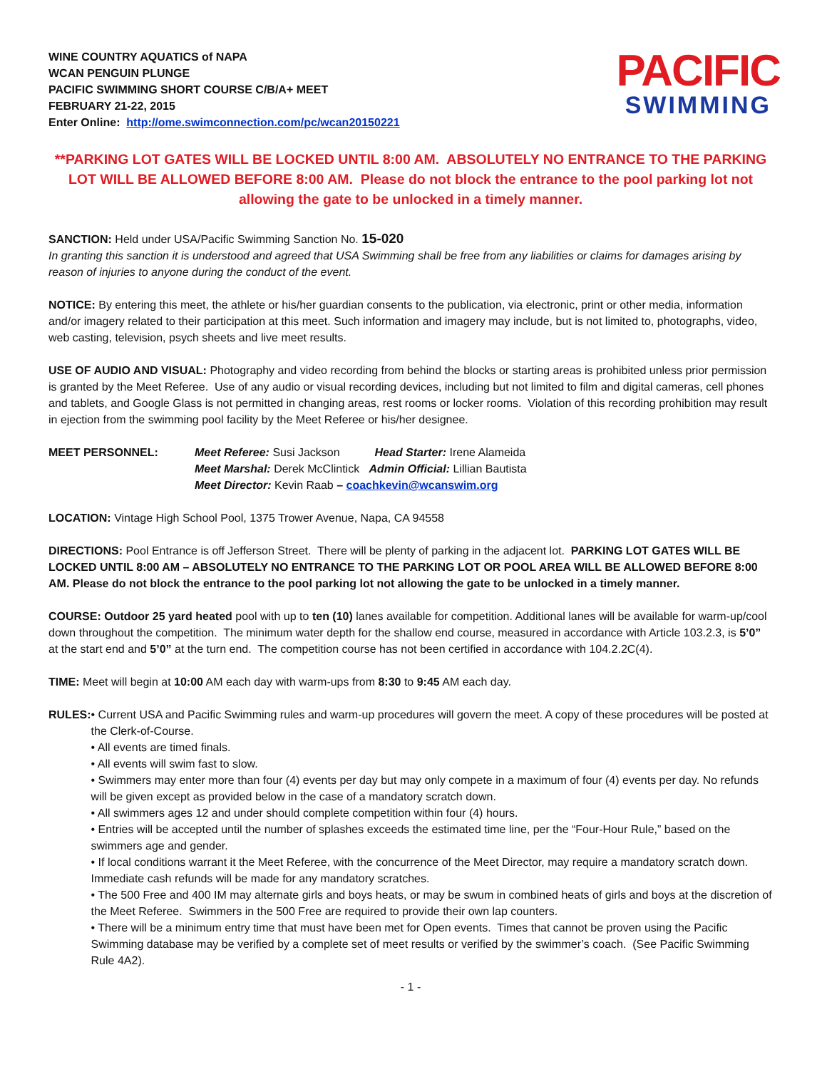WINE COUNTRY AQUATICS of NAPA
WCAN PENGUIN PLUNGE
PACIFIC SWIMMING SHORT COURSE C/B/A+ MEET
FEBRUARY 21-22, 2015
Enter Online: http://ome.swimconnection.com/pc/wcan20150221
PACIFIC
SWIMMING
**PARKING LOT GATES WILL BE LOCKED UNTIL 8:00 AM. ABSOLUTELY NO ENTRANCE TO THE PARKING LOT WILL BE ALLOWED BEFORE 8:00 AM. Please do not block the entrance to the pool parking lot not allowing the gate to be unlocked in a timely manner.
SANCTION: Held under USA/Pacific Swimming Sanction No. 15-020
In granting this sanction it is understood and agreed that USA Swimming shall be free from any liabilities or claims for damages arising by reason of injuries to anyone during the conduct of the event.
NOTICE: By entering this meet, the athlete or his/her guardian consents to the publication, via electronic, print or other media, information and/or imagery related to their participation at this meet. Such information and imagery may include, but is not limited to, photographs, video, web casting, television, psych sheets and live meet results.
USE OF AUDIO AND VISUAL: Photography and video recording from behind the blocks or starting areas is prohibited unless prior permission is granted by the Meet Referee. Use of any audio or visual recording devices, including but not limited to film and digital cameras, cell phones and tablets, and Google Glass is not permitted in changing areas, rest rooms or locker rooms. Violation of this recording prohibition may result in ejection from the swimming pool facility by the Meet Referee or his/her designee.
MEET PERSONNEL: Meet Referee: Susi Jackson Head Starter: Irene Alameida
Meet Marshal: Derek McClintick Admin Official: Lillian Bautista
Meet Director: Kevin Raab – coachkevin@wcanswim.org
LOCATION: Vintage High School Pool, 1375 Trower Avenue, Napa, CA 94558
DIRECTIONS: Pool Entrance is off Jefferson Street. There will be plenty of parking in the adjacent lot. PARKING LOT GATES WILL BE LOCKED UNTIL 8:00 AM – ABSOLUTELY NO ENTRANCE TO THE PARKING LOT OR POOL AREA WILL BE ALLOWED BEFORE 8:00 AM. Please do not block the entrance to the pool parking lot not allowing the gate to be unlocked in a timely manner.
COURSE: Outdoor 25 yard heated pool with up to ten (10) lanes available for competition. Additional lanes will be available for warm-up/cool down throughout the competition. The minimum water depth for the shallow end course, measured in accordance with Article 103.2.3, is 5’0” at the start end and 5’0” at the turn end. The competition course has not been certified in accordance with 104.2.2C(4).
TIME: Meet will begin at 10:00 AM each day with warm-ups from 8:30 to 9:45 AM each day.
RULES: • Current USA and Pacific Swimming rules and warm-up procedures will govern the meet. A copy of these procedures will be posted at the Clerk-of-Course.
• All events are timed finals.
• All events will swim fast to slow.
• Swimmers may enter more than four (4) events per day but may only compete in a maximum of four (4) events per day. No refunds will be given except as provided below in the case of a mandatory scratch down.
• All swimmers ages 12 and under should complete competition within four (4) hours.
• Entries will be accepted until the number of splashes exceeds the estimated time line, per the “Four-Hour Rule,” based on the swimmers age and gender.
• If local conditions warrant it the Meet Referee, with the concurrence of the Meet Director, may require a mandatory scratch down. Immediate cash refunds will be made for any mandatory scratches.
• The 500 Free and 400 IM may alternate girls and boys heats, or may be swum in combined heats of girls and boys at the discretion of the Meet Referee. Swimmers in the 500 Free are required to provide their own lap counters.
• There will be a minimum entry time that must have been met for Open events. Times that cannot be proven using the Pacific Swimming database may be verified by a complete set of meet results or verified by the swimmer’s coach. (See Pacific Swimming Rule 4A2).
- 1 -